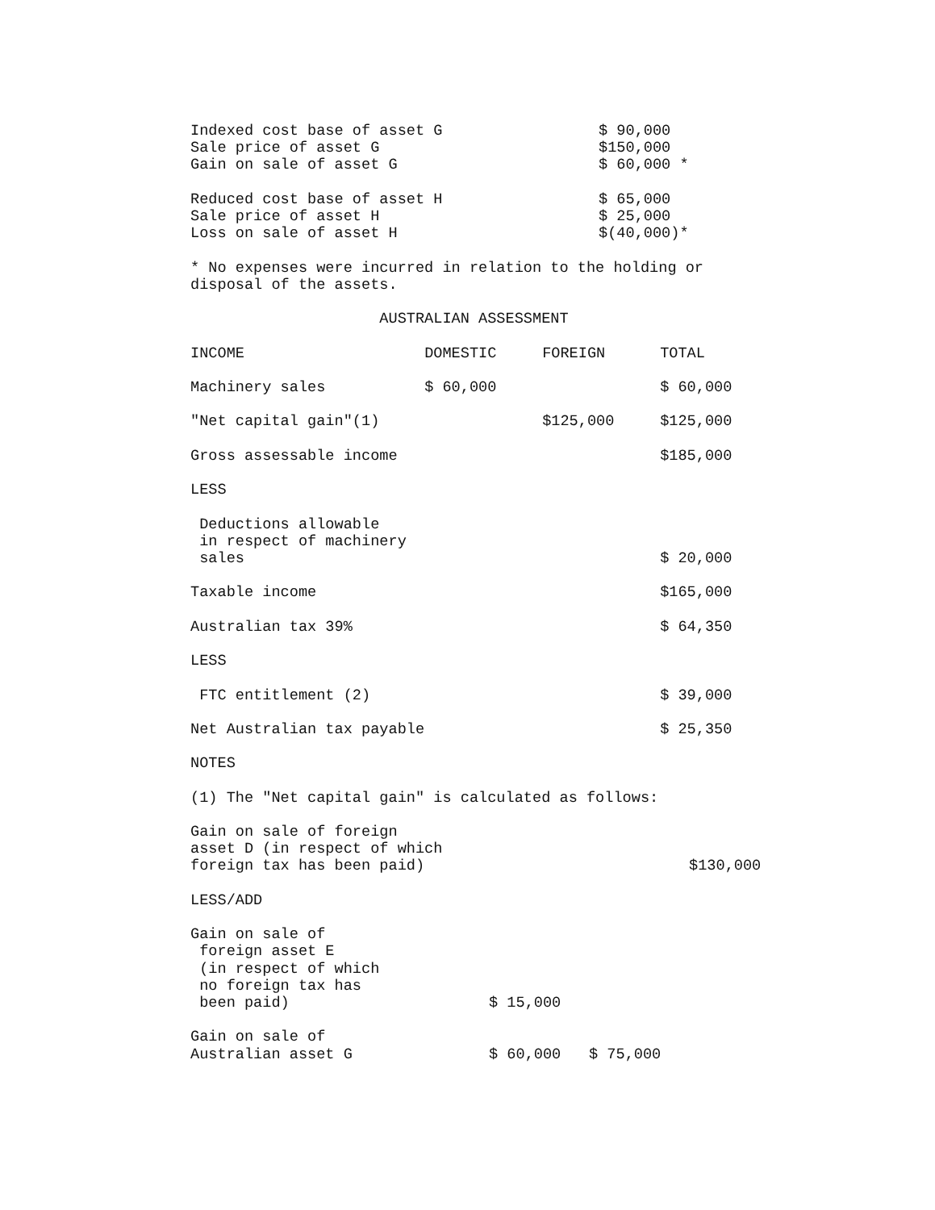| Indexed cost base of asset G | $ 90,000 |
| Sale price of asset G | $150,000 |
| Gain on sale of asset G | $ 60,000 * |
| Reduced cost base of asset H | $ 65,000 |
| Sale price of asset H | $ 25,000 |
| Loss on sale of asset H | $(40,000)* |
* No expenses were incurred in relation to the holding or disposal of the assets.
AUSTRALIAN ASSESSMENT
| INCOME | DOMESTIC | FOREIGN | TOTAL |
| --- | --- | --- | --- |
| Machinery sales | $ 60,000 | | $ 60,000 |
| "Net capital gain"(1) | | $125,000 | $125,000 |
| Gross assessable income | | | $185,000 |
| LESS | | | |
| Deductions allowable in respect of machinery sales | | | $ 20,000 |
| Taxable income | | | $165,000 |
| Australian tax 39% | | | $ 64,350 |
| LESS | | | |
| FTC entitlement (2) | | | $ 39,000 |
| Net Australian tax payable | | | $ 25,350 |
NOTES
(1) The "Net capital gain" is calculated as follows:
| Gain on sale of foreign asset D (in respect of which foreign tax has been paid) | | | $130,000 |
| LESS/ADD | | | |
| Gain on sale of foreign asset E (in respect of which no foreign tax has been paid) | $ 15,000 | | |
| Gain on sale of Australian asset G | $ 60,000 | $ 75,000 | |